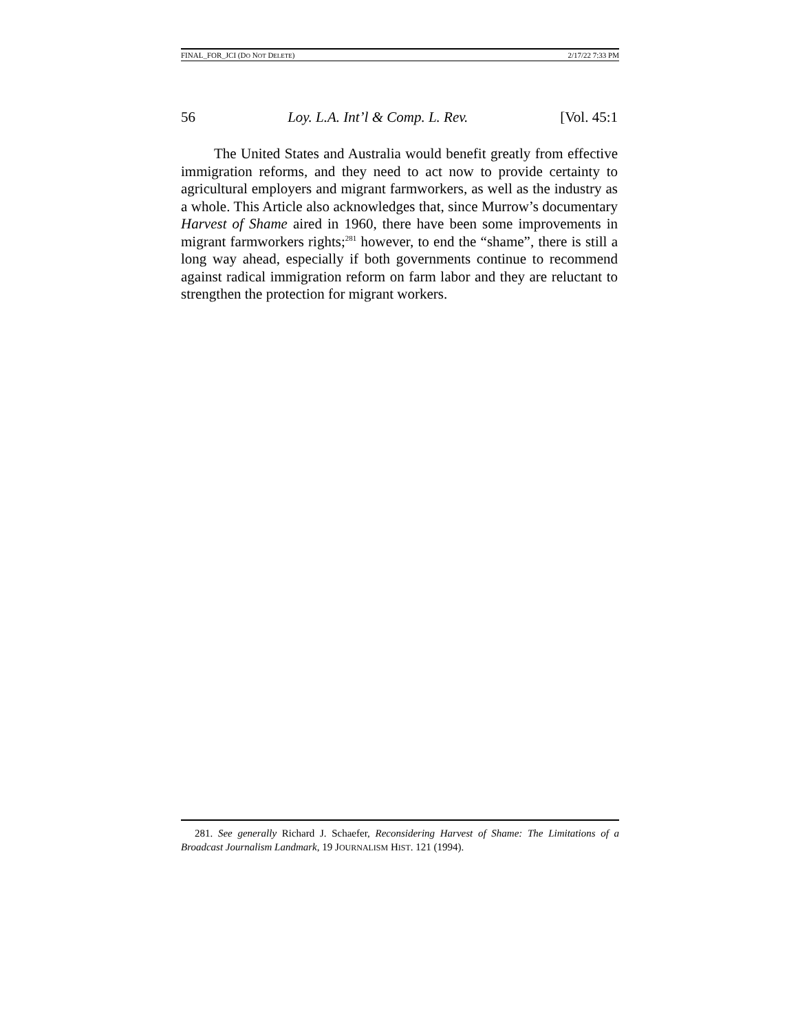FINAL_FOR_JCI (DO NOT DELETE) 2/17/22 7:33 PM
56 Loy. L.A. Int’l & Comp. L. Rev. [Vol. 45:1
The United States and Australia would benefit greatly from effective immigration reforms, and they need to act now to provide certainty to agricultural employers and migrant farmworkers, as well as the industry as a whole. This Article also acknowledges that, since Murrow’s documentary Harvest of Shame aired in 1960, there have been some improvements in migrant farmworkers rights;<sup>281</sup> however, to end the “shame”, there is still a long way ahead, especially if both governments continue to recommend against radical immigration reform on farm labor and they are reluctant to strengthen the protection for migrant workers.
281. See generally Richard J. Schaefer, Reconsidering Harvest of Shame: The Limitations of a Broadcast Journalism Landmark, 19 JOURNALISM HIST. 121 (1994).